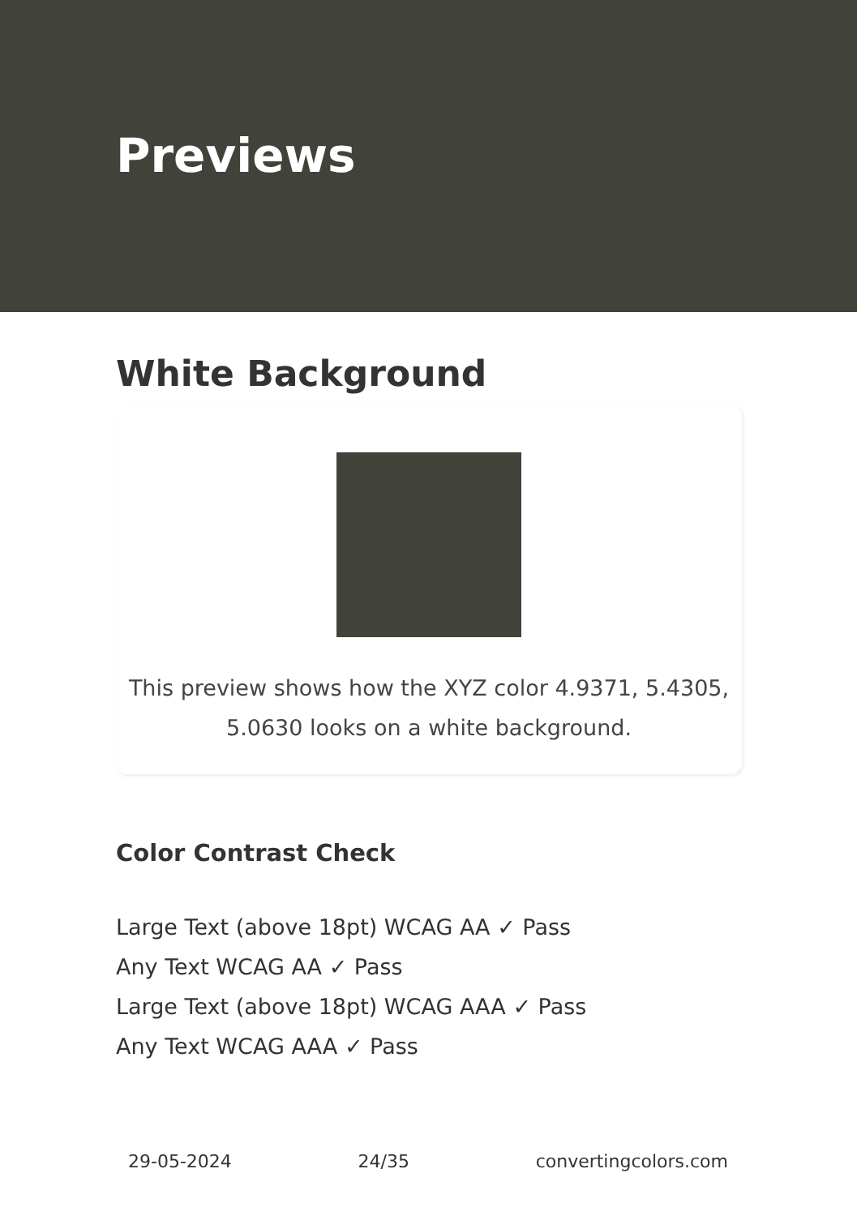Previews
White Background
This preview shows how the XYZ color 4.9371, 5.4305, 5.0630 looks on a white background.
Color Contrast Check
Large Text (above 18pt) WCAG AA ✓ Pass
Any Text WCAG AA ✓ Pass
Large Text (above 18pt) WCAG AAA ✓ Pass
Any Text WCAG AAA ✓ Pass
29-05-2024 24/35 convertingcolors.com